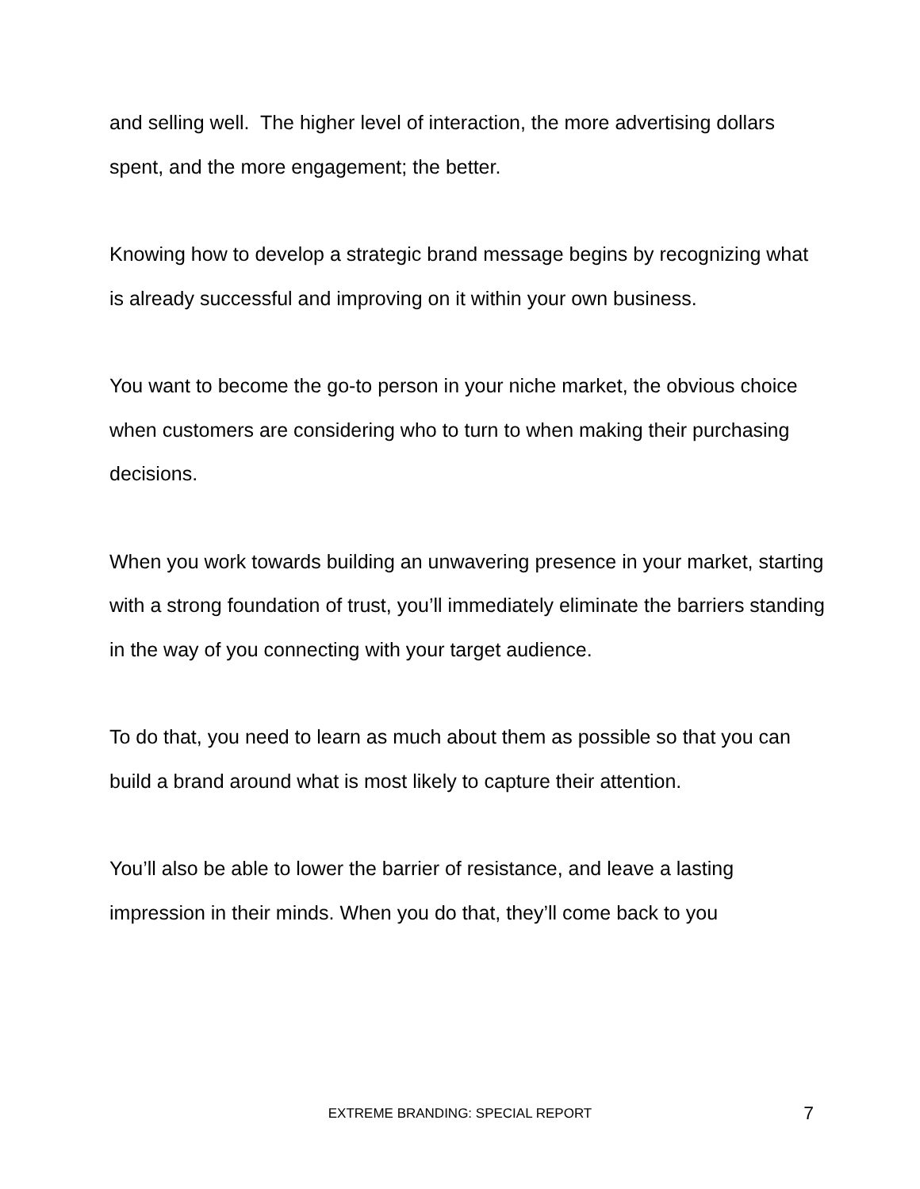and selling well. The higher level of interaction, the more advertising dollars spent, and the more engagement; the better.
Knowing how to develop a strategic brand message begins by recognizing what is already successful and improving on it within your own business.
You want to become the go-to person in your niche market, the obvious choice when customers are considering who to turn to when making their purchasing decisions.
When you work towards building an unwavering presence in your market, starting with a strong foundation of trust, you’ll immediately eliminate the barriers standing in the way of you connecting with your target audience.
To do that, you need to learn as much about them as possible so that you can build a brand around what is most likely to capture their attention.
You’ll also be able to lower the barrier of resistance, and leave a lasting impression in their minds. When you do that, they’ll come back to you
EXTREME BRANDING: SPECIAL REPORT
7